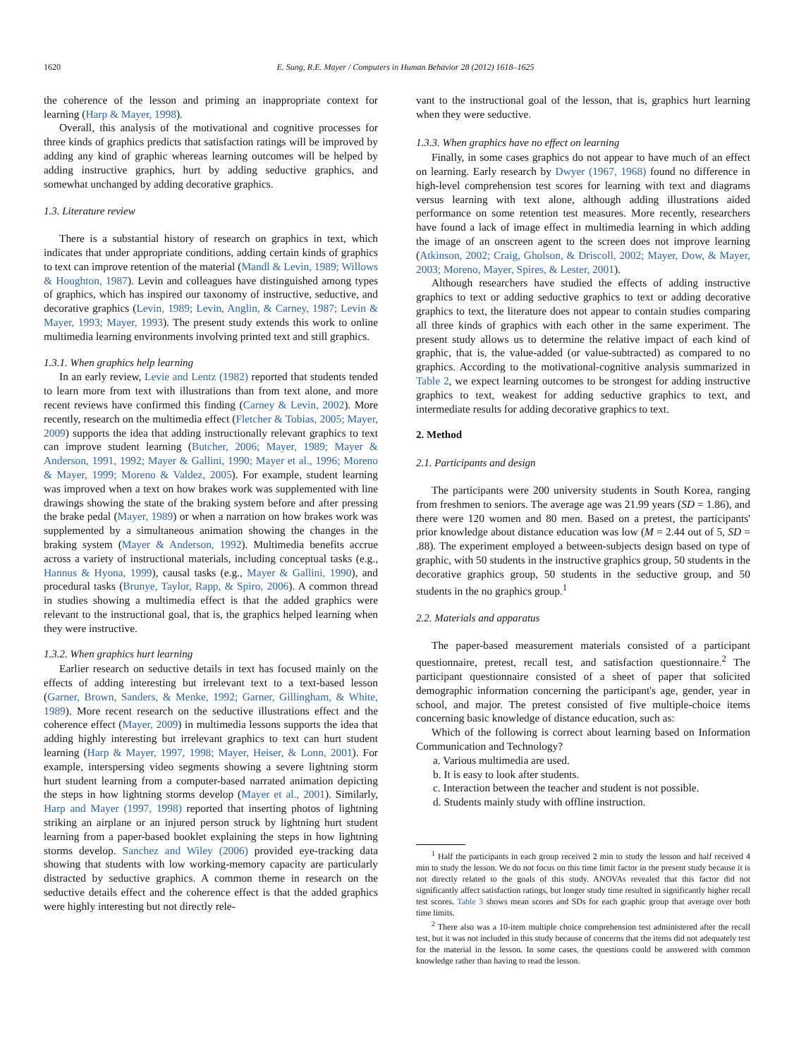1620 E. Sung, R.E. Mayer / Computers in Human Behavior 28 (2012) 1618–1625
the coherence of the lesson and priming an inappropriate context for learning (Harp & Mayer, 1998).
Overall, this analysis of the motivational and cognitive processes for three kinds of graphics predicts that satisfaction ratings will be improved by adding any kind of graphic whereas learning outcomes will be helped by adding instructive graphics, hurt by adding seductive graphics, and somewhat unchanged by adding decorative graphics.
1.3. Literature review
There is a substantial history of research on graphics in text, which indicates that under appropriate conditions, adding certain kinds of graphics to text can improve retention of the material (Mandl & Levin, 1989; Willows & Houghton, 1987). Levin and colleagues have distinguished among types of graphics, which has inspired our taxonomy of instructive, seductive, and decorative graphics (Levin, 1989; Levin, Anglin, & Carney, 1987; Levin & Mayer, 1993; Mayer, 1993). The present study extends this work to online multimedia learning environments involving printed text and still graphics.
1.3.1. When graphics help learning
In an early review, Levie and Lentz (1982) reported that students tended to learn more from text with illustrations than from text alone, and more recent reviews have confirmed this finding (Carney & Levin, 2002). More recently, research on the multimedia effect (Fletcher & Tobias, 2005; Mayer, 2009) supports the idea that adding instructionally relevant graphics to text can improve student learning (Butcher, 2006; Mayer, 1989; Mayer & Anderson, 1991, 1992; Mayer & Gallini, 1990; Mayer et al., 1996; Moreno & Mayer, 1999; Moreno & Valdez, 2005). For example, student learning was improved when a text on how brakes work was supplemented with line drawings showing the state of the braking system before and after pressing the brake pedal (Mayer, 1989) or when a narration on how brakes work was supplemented by a simultaneous animation showing the changes in the braking system (Mayer & Anderson, 1992). Multimedia benefits accrue across a variety of instructional materials, including conceptual tasks (e.g., Hannus & Hyona, 1999), causal tasks (e.g., Mayer & Gallini, 1990), and procedural tasks (Brunye, Taylor, Rapp, & Spiro, 2006). A common thread in studies showing a multimedia effect is that the added graphics were relevant to the instructional goal, that is, the graphics helped learning when they were instructive.
1.3.2. When graphics hurt learning
Earlier research on seductive details in text has focused mainly on the effects of adding interesting but irrelevant text to a text-based lesson (Garner, Brown, Sanders, & Menke, 1992; Garner, Gillingham, & White, 1989). More recent research on the seductive illustrations effect and the coherence effect (Mayer, 2009) in multimedia lessons supports the idea that adding highly interesting but irrelevant graphics to text can hurt student learning (Harp & Mayer, 1997, 1998; Mayer, Heiser, & Lonn, 2001). For example, interspersing video segments showing a severe lightning storm hurt student learning from a computer-based narrated animation depicting the steps in how lightning storms develop (Mayer et al., 2001). Similarly, Harp and Mayer (1997, 1998) reported that inserting photos of lightning striking an airplane or an injured person struck by lightning hurt student learning from a paper-based booklet explaining the steps in how lightning storms develop. Sanchez and Wiley (2006) provided eye-tracking data showing that students with low working-memory capacity are particularly distracted by seductive graphics. A common theme in research on the seductive details effect and the coherence effect is that the added graphics were highly interesting but not directly rele-
vant to the instructional goal of the lesson, that is, graphics hurt learning when they were seductive.
1.3.3. When graphics have no effect on learning
Finally, in some cases graphics do not appear to have much of an effect on learning. Early research by Dwyer (1967, 1968) found no difference in high-level comprehension test scores for learning with text and diagrams versus learning with text alone, although adding illustrations aided performance on some retention test measures. More recently, researchers have found a lack of image effect in multimedia learning in which adding the image of an onscreen agent to the screen does not improve learning (Atkinson, 2002; Craig, Gholson, & Driscoll, 2002; Mayer, Dow, & Mayer, 2003; Moreno, Mayer, Spires, & Lester, 2001).
Although researchers have studied the effects of adding instructive graphics to text or adding seductive graphics to text or adding decorative graphics to text, the literature does not appear to contain studies comparing all three kinds of graphics with each other in the same experiment. The present study allows us to determine the relative impact of each kind of graphic, that is, the value-added (or value-subtracted) as compared to no graphics. According to the motivational-cognitive analysis summarized in Table 2, we expect learning outcomes to be strongest for adding instructive graphics to text, weakest for adding seductive graphics to text, and intermediate results for adding decorative graphics to text.
2. Method
2.1. Participants and design
The participants were 200 university students in South Korea, ranging from freshmen to seniors. The average age was 21.99 years (SD = 1.86), and there were 120 women and 80 men. Based on a pretest, the participants' prior knowledge about distance education was low (M = 2.44 out of 5, SD = .88). The experiment employed a between-subjects design based on type of graphic, with 50 students in the instructive graphics group, 50 students in the decorative graphics group, 50 students in the seductive group, and 50 students in the no graphics group.<sup>1</sup>
2.2. Materials and apparatus
The paper-based measurement materials consisted of a participant questionnaire, pretest, recall test, and satisfaction questionnaire.<sup>2</sup> The participant questionnaire consisted of a sheet of paper that solicited demographic information concerning the participant's age, gender, year in school, and major. The pretest consisted of five multiple-choice items concerning basic knowledge of distance education, such as:
Which of the following is correct about learning based on Information Communication and Technology?
a. Various multimedia are used.
b. It is easy to look after students.
c. Interaction between the teacher and student is not possible.
d. Students mainly study with offline instruction.
<sup>1</sup> Half the participants in each group received 2 min to study the lesson and half received 4 min to study the lesson. We do not focus on this time limit factor in the present study because it is not directly related to the goals of this study. ANOVAs revealed that this factor did not significantly affect satisfaction ratings, but longer study time resulted in significantly higher recall test scores. Table 3 shows mean scores and SDs for each graphic group that average over both time limits.
<sup>2</sup> There also was a 10-item multiple choice comprehension test administered after the recall test, but it was not included in this study because of concerns that the items did not adequately test for the material in the lesson. In some cases, the questions could be answered with common knowledge rather than having to read the lesson.